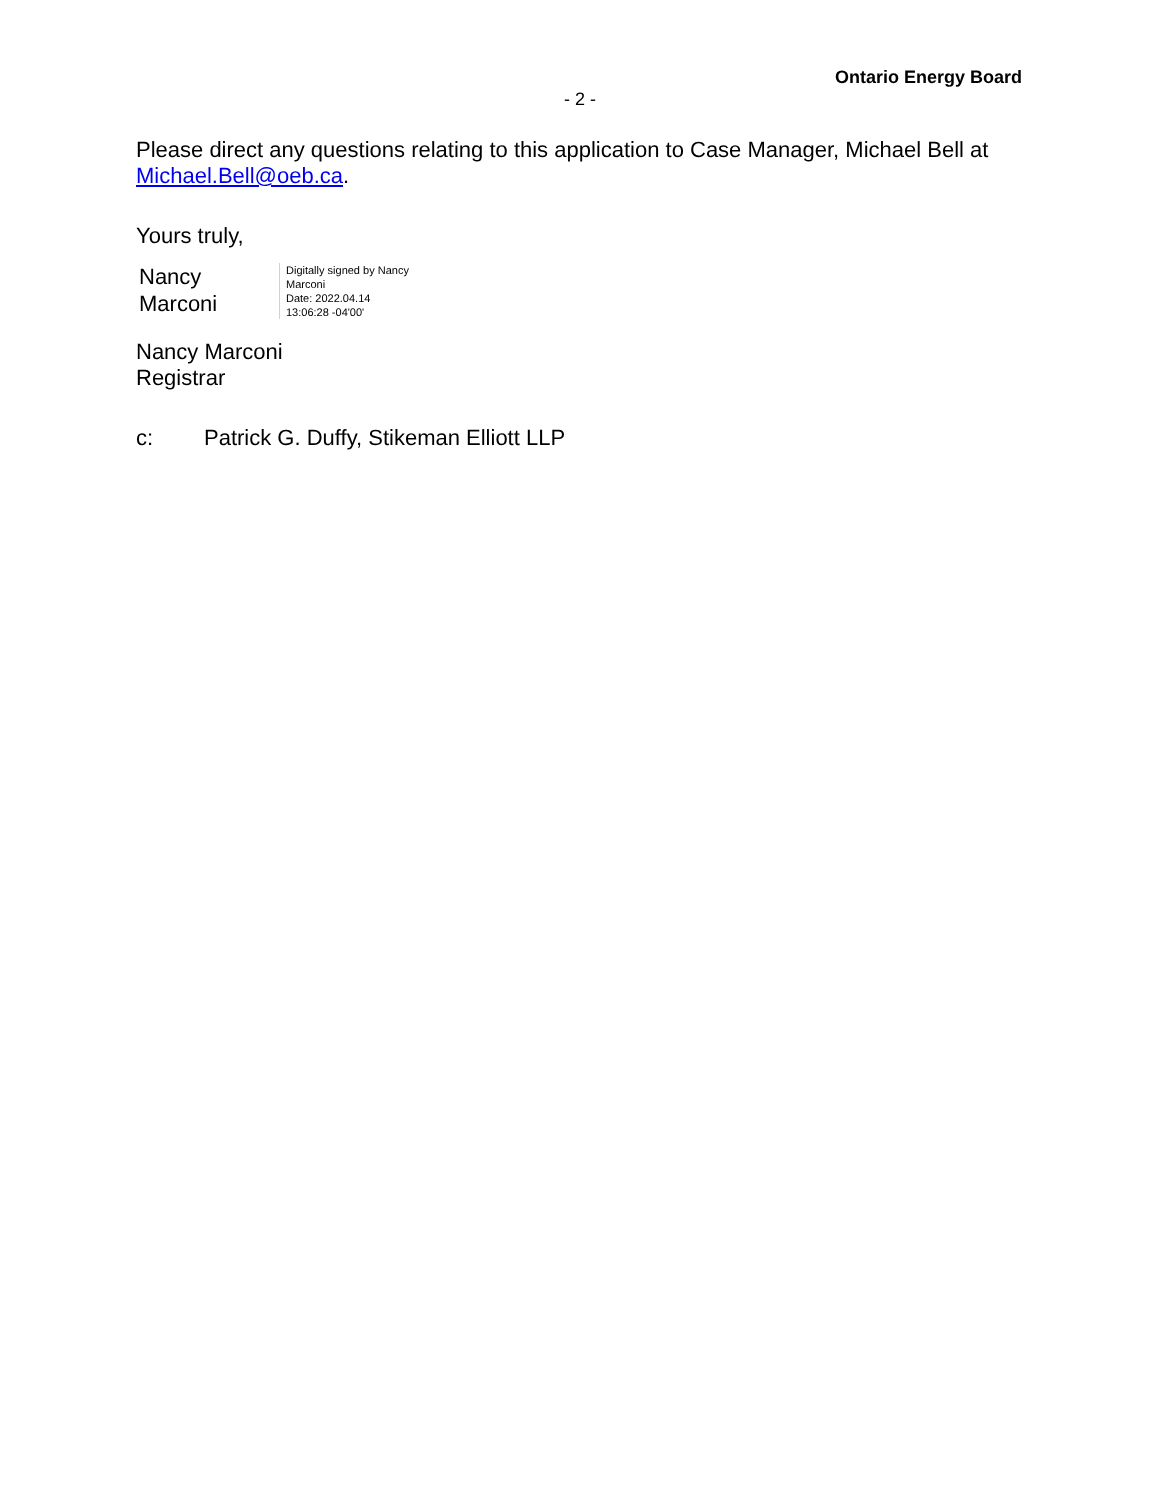Ontario Energy Board
- 2 -
Please direct any questions relating to this application to Case Manager, Michael Bell at Michael.Bell@oeb.ca.
Yours truly,
Nancy
Marconi
Digitally signed by Nancy
Marconi
Date: 2022.04.14
13:06:28 -04'00'
Nancy Marconi
Registrar
c: Patrick G. Duffy, Stikeman Elliott LLP